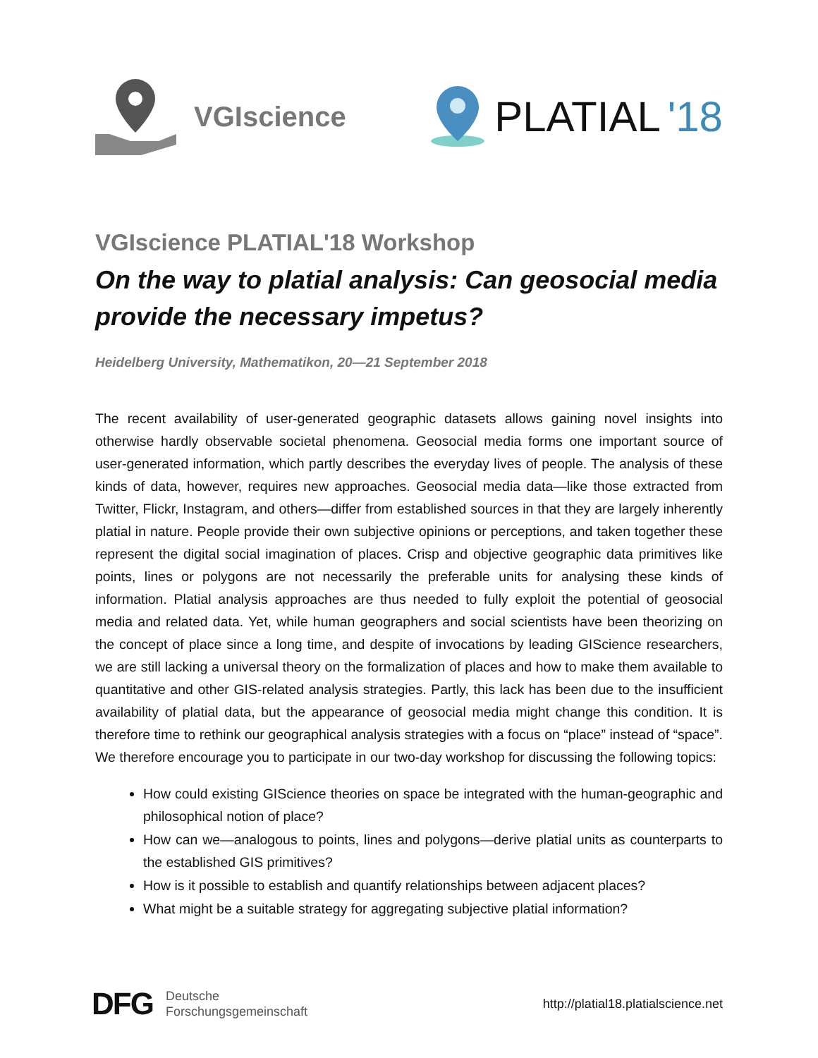VGIscience
PLATIAL '18
VGIscience PLATIAL'18 Workshop
On the way to platial analysis: Can geosocial media provide the necessary impetus?
Heidelberg University, Mathematikon, 20—21 September 2018
The recent availability of user-generated geographic datasets allows gaining novel insights into otherwise hardly observable societal phenomena. Geosocial media forms one important source of user-generated information, which partly describes the everyday lives of people. The analysis of these kinds of data, however, requires new approaches. Geosocial media data—like those extracted from Twitter, Flickr, Instagram, and others—differ from established sources in that they are largely inherently platial in nature. People provide their own subjective opinions or perceptions, and taken together these represent the digital social imagination of places. Crisp and objective geographic data primitives like points, lines or polygons are not necessarily the preferable units for analysing these kinds of information. Platial analysis approaches are thus needed to fully exploit the potential of geosocial media and related data. Yet, while human geographers and social scientists have been theorizing on the concept of place since a long time, and despite of invocations by leading GIScience researchers, we are still lacking a universal theory on the formalization of places and how to make them available to quantitative and other GIS-related analysis strategies. Partly, this lack has been due to the insufficient availability of platial data, but the appearance of geosocial media might change this condition. It is therefore time to rethink our geographical analysis strategies with a focus on “place” instead of “space”. We therefore encourage you to participate in our two-day workshop for discussing the following topics:
How could existing GIScience theories on space be integrated with the human-geographic and philosophical notion of place?
How can we—analogous to points, lines and polygons—derive platial units as counterparts to the established GIS primitives?
How is it possible to establish and quantify relationships between adjacent places?
What might be a suitable strategy for aggregating subjective platial information?
DFG
Deutsche
Forschungsgemeinschaft
http://platial18.platialscience.net